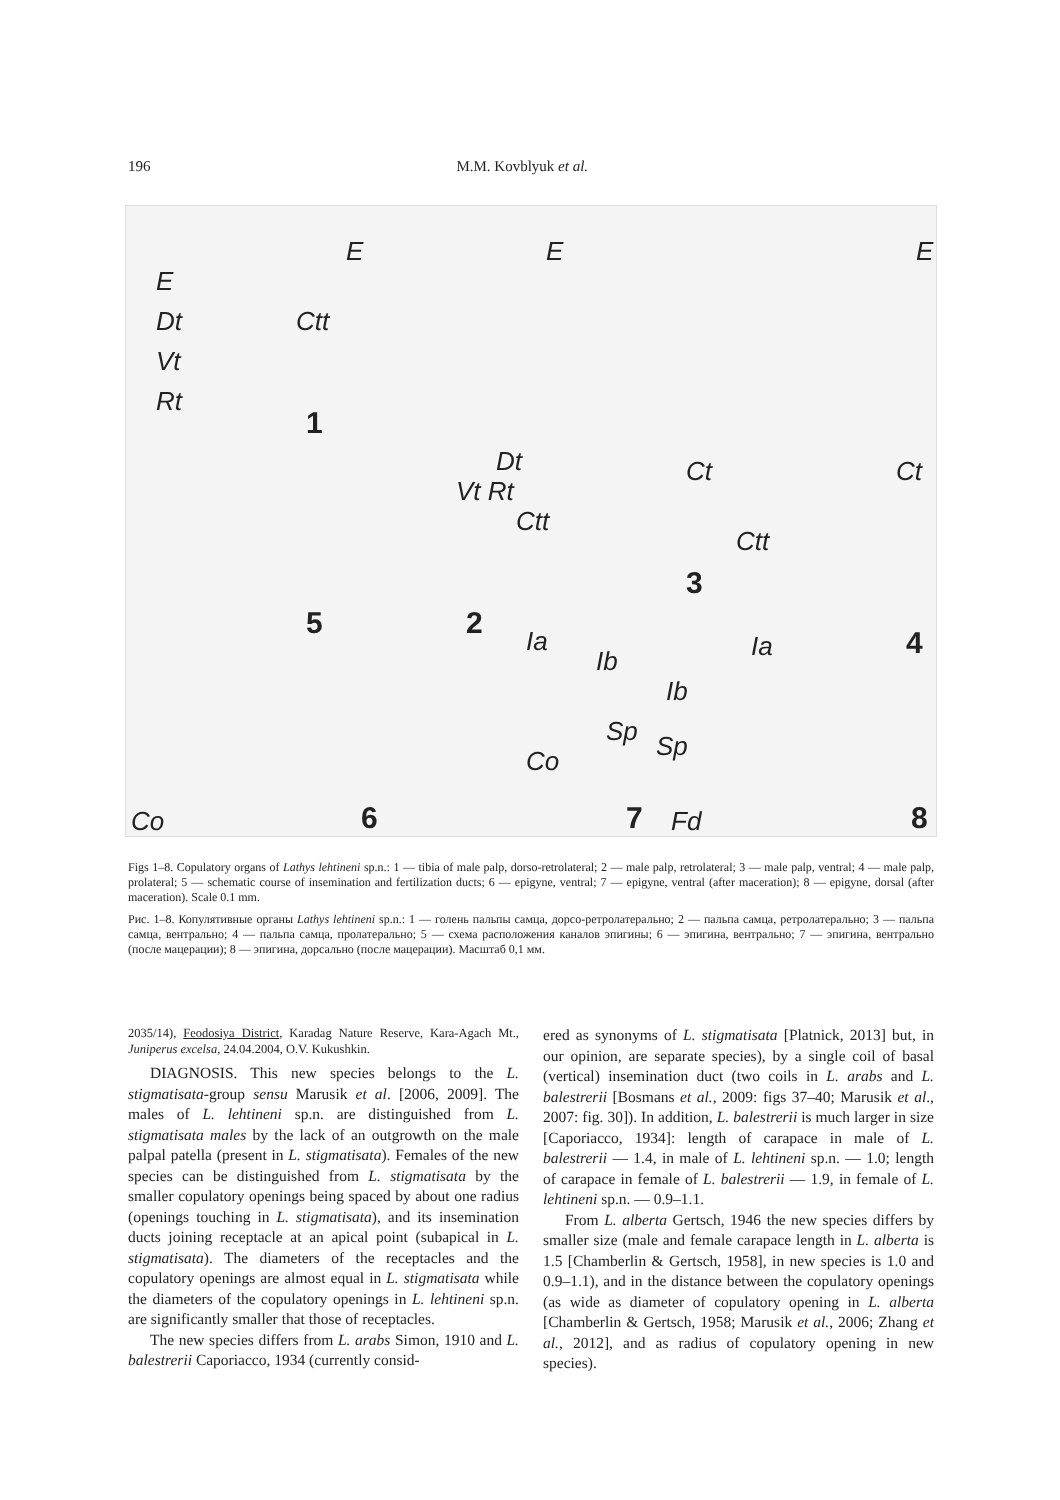196 M.M. Kovblyuk et al.
E
Dt
Vt
Rt
Ctt
1
E E E
Dt
Vt Rt
Ctt
Ct Ct
Ctt
5 2
3
4 Ia
Ib
Sp
Co
Ia
Ib
Sp
Co 6 7 Fd 8
Figs 1–8. Copulatory organs of Lathys lehtineni sp.n.: 1 — tibia of male palp, dorso-retrolateral; 2 — male palp, retrolateral; 3 — male palp, ventral; 4 — male palp, prolateral; 5 — schematic course of insemination and fertilization ducts; 6 — epigyne, ventral; 7 — epigyne, ventral (after maceration); 8 — epigyne, dorsal (after maceration). Scale 0.1 mm.
Рис. 1–8. Копулятивные органы Lathys lehtineni sp.n.: 1 — голень пальпы самца, дорсо-ретролатерально; 2 — пальпа самца, ретролатерально; 3 — пальпа самца, вентрально; 4 — пальпа самца, пролатерально; 5 — схема расположения каналов эпигины; 6 — эпигина, вентрально; 7 — эпигина, вентрально (после мацерации); 8 — эпигина, дорсально (после мацерации). Масштаб 0,1 мм.
2035/14), Feodosiya District, Karadag Nature Reserve, Kara-Agach Mt., Juniperus excelsa, 24.04.2004, O.V. Kukushkin.
DIAGNOSIS. This new species belongs to the L. stigmatisata-group sensu Marusik et al. [2006, 2009]. The males of L. lehtineni sp.n. are distinguished from L. stigmatisata males by the lack of an outgrowth on the male palpal patella (present in L. stigmatisata). Females of the new species can be distinguished from L. stigmatisata by the smaller copulatory openings being spaced by about one radius (openings touching in L. stigmatisata), and its insemination ducts joining receptacle at an apical point (subapical in L. stigmatisata). The diameters of the receptacles and the copulatory openings are almost equal in L. stigmatisata while the diameters of the copulatory openings in L. lehtineni sp.n. are significantly smaller that those of receptacles.
The new species differs from L. arabs Simon, 1910 and L. balestrerii Caporiacco, 1934 (currently consid-
ered as synonyms of L. stigmatisata [Platnick, 2013] but, in our opinion, are separate species), by a single coil of basal (vertical) insemination duct (two coils in L. arabs and L. balestrerii [Bosmans et al., 2009: figs 37–40; Marusik et al., 2007: fig. 30]). In addition, L. balestrerii is much larger in size [Caporiacco, 1934]: length of carapace in male of L. balestrerii — 1.4, in male of L. lehtineni sp.n. — 1.0; length of carapace in female of L. balestrerii — 1.9, in female of L. lehtineni sp.n. — 0.9–1.1.
From L. alberta Gertsch, 1946 the new species differs by smaller size (male and female carapace length in L. alberta is 1.5 [Chamberlin & Gertsch, 1958], in new species is 1.0 and 0.9–1.1), and in the distance between the copulatory openings (as wide as diameter of copulatory opening in L. alberta [Chamberlin & Gertsch, 1958; Marusik et al., 2006; Zhang et al., 2012], and as radius of copulatory opening in new species).